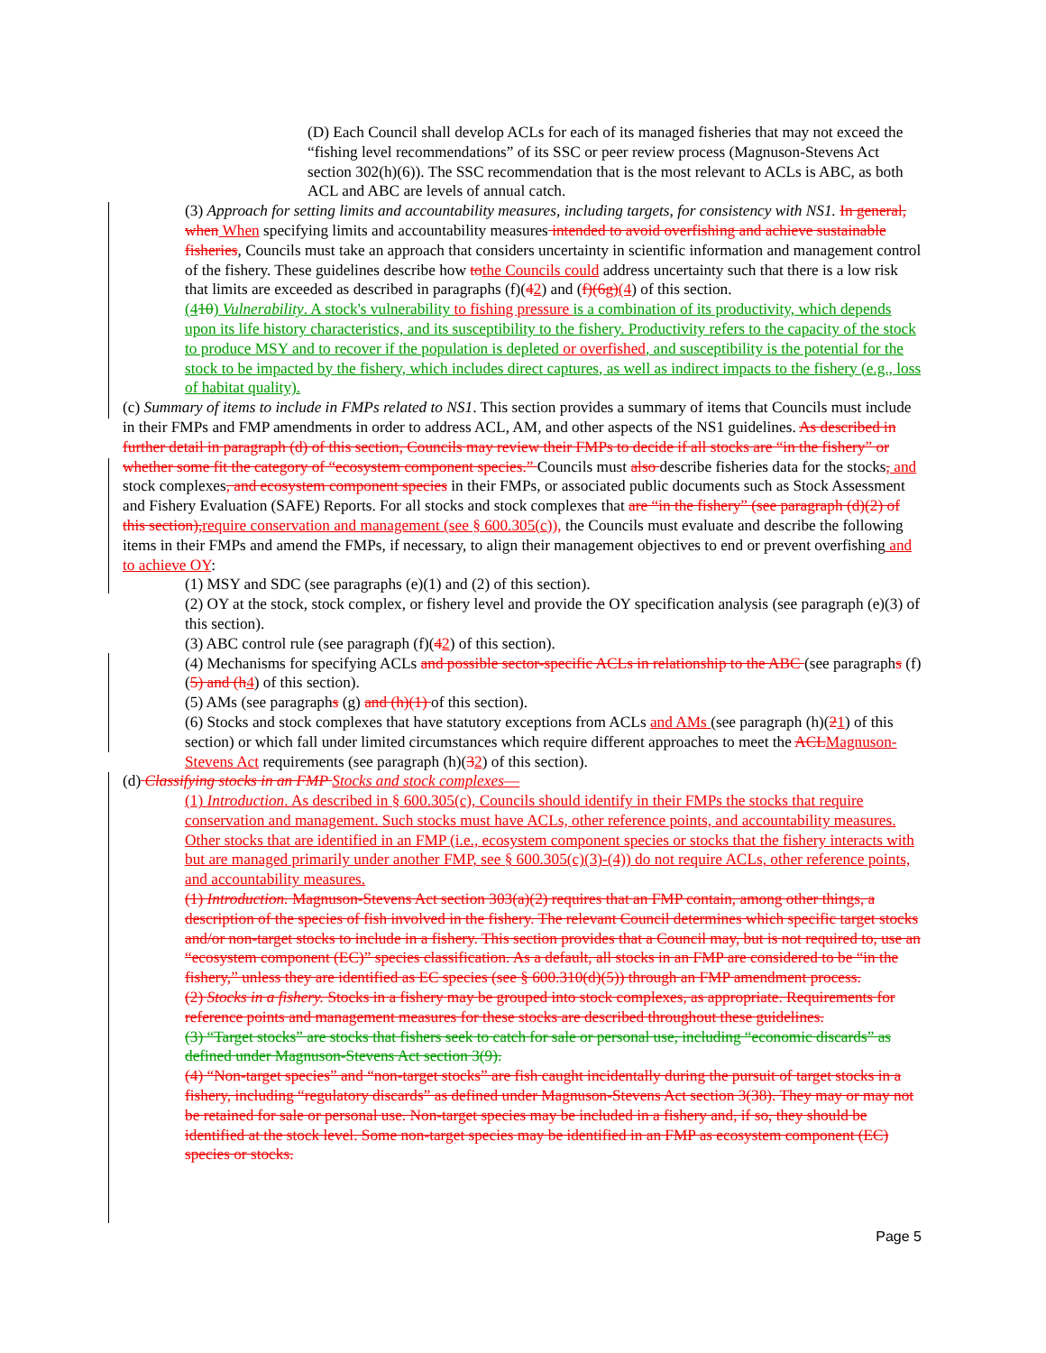(D) Each Council shall develop ACLs for each of its managed fisheries that may not exceed the “fishing level recommendations” of its SSC or peer review process (Magnuson-Stevens Act section 302(h)(6)). The SSC recommendation that is the most relevant to ACLs is ABC, as both ACL and ABC are levels of annual catch.
(3) Approach for setting limits and accountability measures, including targets, for consistency with NS1. In general, when When specifying limits and accountability measures intended to avoid overfishing and achieve sustainable fisheries, Councils must take an approach that considers uncertainty in scientific information and management control of the fishery. These guidelines describe how to the Councils could address uncertainty such that there is a low risk that limits are exceeded as described in paragraphs (f)(42) and (f)(6g)(4) of this section.
(410) Vulnerability. A stock's vulnerability to fishing pressure is a combination of its productivity, which depends upon its life history characteristics, and its susceptibility to the fishery. Productivity refers to the capacity of the stock to produce MSY and to recover if the population is depleted or overfished, and susceptibility is the potential for the stock to be impacted by the fishery, which includes direct captures, as well as indirect impacts to the fishery (e.g., loss of habitat quality).
(c) Summary of items to include in FMPs related to NS1. This section provides a summary of items that Councils must include in their FMPs and FMP amendments in order to address ACL, AM, and other aspects of the NS1 guidelines. As described in further detail in paragraph (d) of this section, Councils may review their FMPs to decide if all stocks are “in the fishery” or whether some fit the category of “ecosystem component species.” Councils must also describe fisheries data for the stocks, and stock complexes, and ecosystem component species in their FMPs, or associated public documents such as Stock Assessment and Fishery Evaluation (SAFE) Reports. For all stocks and stock complexes that are “in the fishery” (see paragraph (d)(2) of this section), require conservation and management (see § 600.305(c)), the Councils must evaluate and describe the following items in their FMPs and amend the FMPs, if necessary, to align their management objectives to end or prevent overfishing and to achieve OY:
(1) MSY and SDC (see paragraphs (e)(1) and (2) of this section).
(2) OY at the stock, stock complex, or fishery level and provide the OY specification analysis (see paragraph (e)(3) of this section).
(3) ABC control rule (see paragraph (f)(42) of this section).
(4) Mechanisms for specifying ACLs and possible sector-specific ACLs in relationship to the ABC (see paragraphs (f)(5) and (h 4) of this section).
(5) AMs (see paragraphs (g) and (h)(1) of this section).
(6) Stocks and stock complexes that have statutory exceptions from ACLs and AMs (see paragraph (h)(21) of this section) or which fall under limited circumstances which require different approaches to meet the ACL Magnuson-Stevens Act requirements (see paragraph (h)(32) of this section).
(d) Classifying stocks in an FMP Stocks and stock complexes—
(1) Introduction. As described in § 600.305(c), Councils should identify in their FMPs the stocks that require conservation and management. Such stocks must have ACLs, other reference points, and accountability measures. Other stocks that are identified in an FMP (i.e., ecosystem component species or stocks that the fishery interacts with but are managed primarily under another FMP, see § 600.305(c)(3)-(4)) do not require ACLs, other reference points, and accountability measures.
(1) Introduction. Magnuson-Stevens Act section 303(a)(2) requires that an FMP contain, among other things, a description of the species of fish involved in the fishery. The relevant Council determines which specific target stocks and/or non-target stocks to include in a fishery. This section provides that a Council may, but is not required to, use an “ecosystem component (EC)” species classification. As a default, all stocks in an FMP are considered to be “in the fishery,” unless they are identified as EC species (see § 600.310(d)(5)) through an FMP amendment process.
(2) Stocks in a fishery. Stocks in a fishery may be grouped into stock complexes, as appropriate. Requirements for reference points and management measures for these stocks are described throughout these guidelines.
(3) “Target stocks” are stocks that fishers seek to catch for sale or personal use, including “economic discards” as defined under Magnuson-Stevens Act section 3(9).
(4) “Non-target species” and “non-target stocks” are fish caught incidentally during the pursuit of target stocks in a fishery, including “regulatory discards” as defined under Magnuson-Stevens Act section 3(38). They may or may not be retained for sale or personal use. Non-target species may be included in a fishery and, if so, they should be identified at the stock level. Some non-target species may be identified in an FMP as ecosystem component (EC) species or stocks.
Page 5